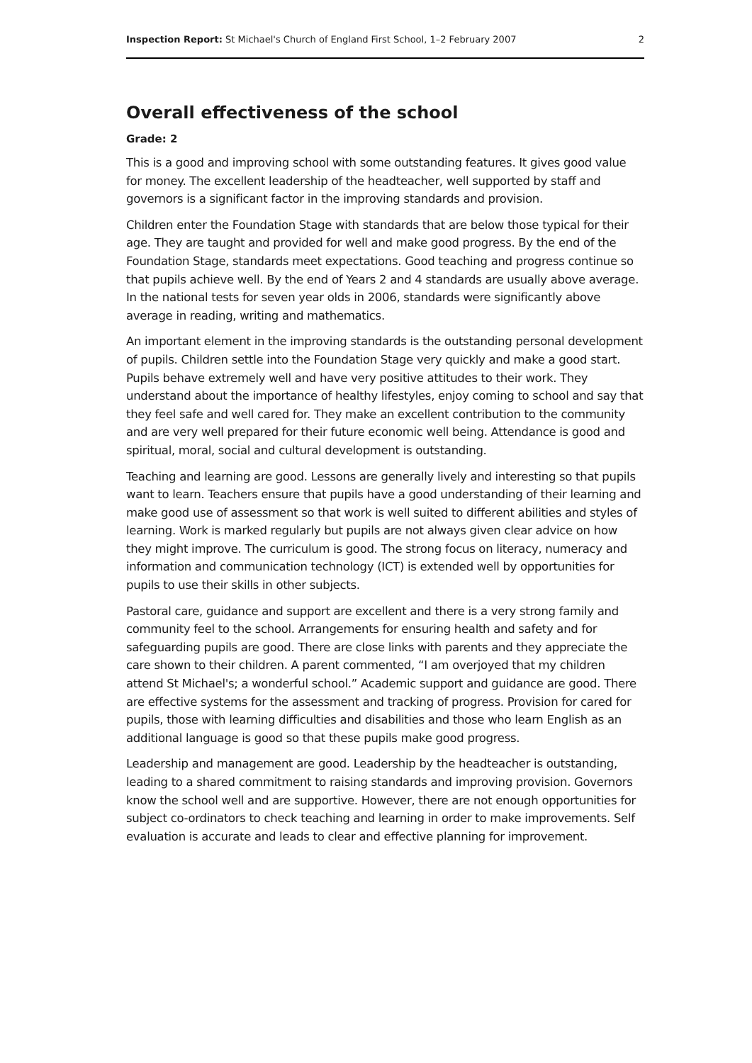Inspection Report: St Michael's Church of England First School, 1–2 February 2007 2
Overall effectiveness of the school
Grade: 2
This is a good and improving school with some outstanding features. It gives good value for money. The excellent leadership of the headteacher, well supported by staff and governors is a significant factor in the improving standards and provision.
Children enter the Foundation Stage with standards that are below those typical for their age. They are taught and provided for well and make good progress. By the end of the Foundation Stage, standards meet expectations. Good teaching and progress continue so that pupils achieve well. By the end of Years 2 and 4 standards are usually above average. In the national tests for seven year olds in 2006, standards were significantly above average in reading, writing and mathematics.
An important element in the improving standards is the outstanding personal development of pupils. Children settle into the Foundation Stage very quickly and make a good start. Pupils behave extremely well and have very positive attitudes to their work. They understand about the importance of healthy lifestyles, enjoy coming to school and say that they feel safe and well cared for. They make an excellent contribution to the community and are very well prepared for their future economic well being. Attendance is good and spiritual, moral, social and cultural development is outstanding.
Teaching and learning are good. Lessons are generally lively and interesting so that pupils want to learn. Teachers ensure that pupils have a good understanding of their learning and make good use of assessment so that work is well suited to different abilities and styles of learning. Work is marked regularly but pupils are not always given clear advice on how they might improve. The curriculum is good. The strong focus on literacy, numeracy and information and communication technology (ICT) is extended well by opportunities for pupils to use their skills in other subjects.
Pastoral care, guidance and support are excellent and there is a very strong family and community feel to the school. Arrangements for ensuring health and safety and for safeguarding pupils are good. There are close links with parents and they appreciate the care shown to their children. A parent commented, “I am overjoyed that my children attend St Michael's; a wonderful school.” Academic support and guidance are good. There are effective systems for the assessment and tracking of progress. Provision for cared for pupils, those with learning difficulties and disabilities and those who learn English as an additional language is good so that these pupils make good progress.
Leadership and management are good. Leadership by the headteacher is outstanding, leading to a shared commitment to raising standards and improving provision. Governors know the school well and are supportive. However, there are not enough opportunities for subject co-ordinators to check teaching and learning in order to make improvements. Self evaluation is accurate and leads to clear and effective planning for improvement.